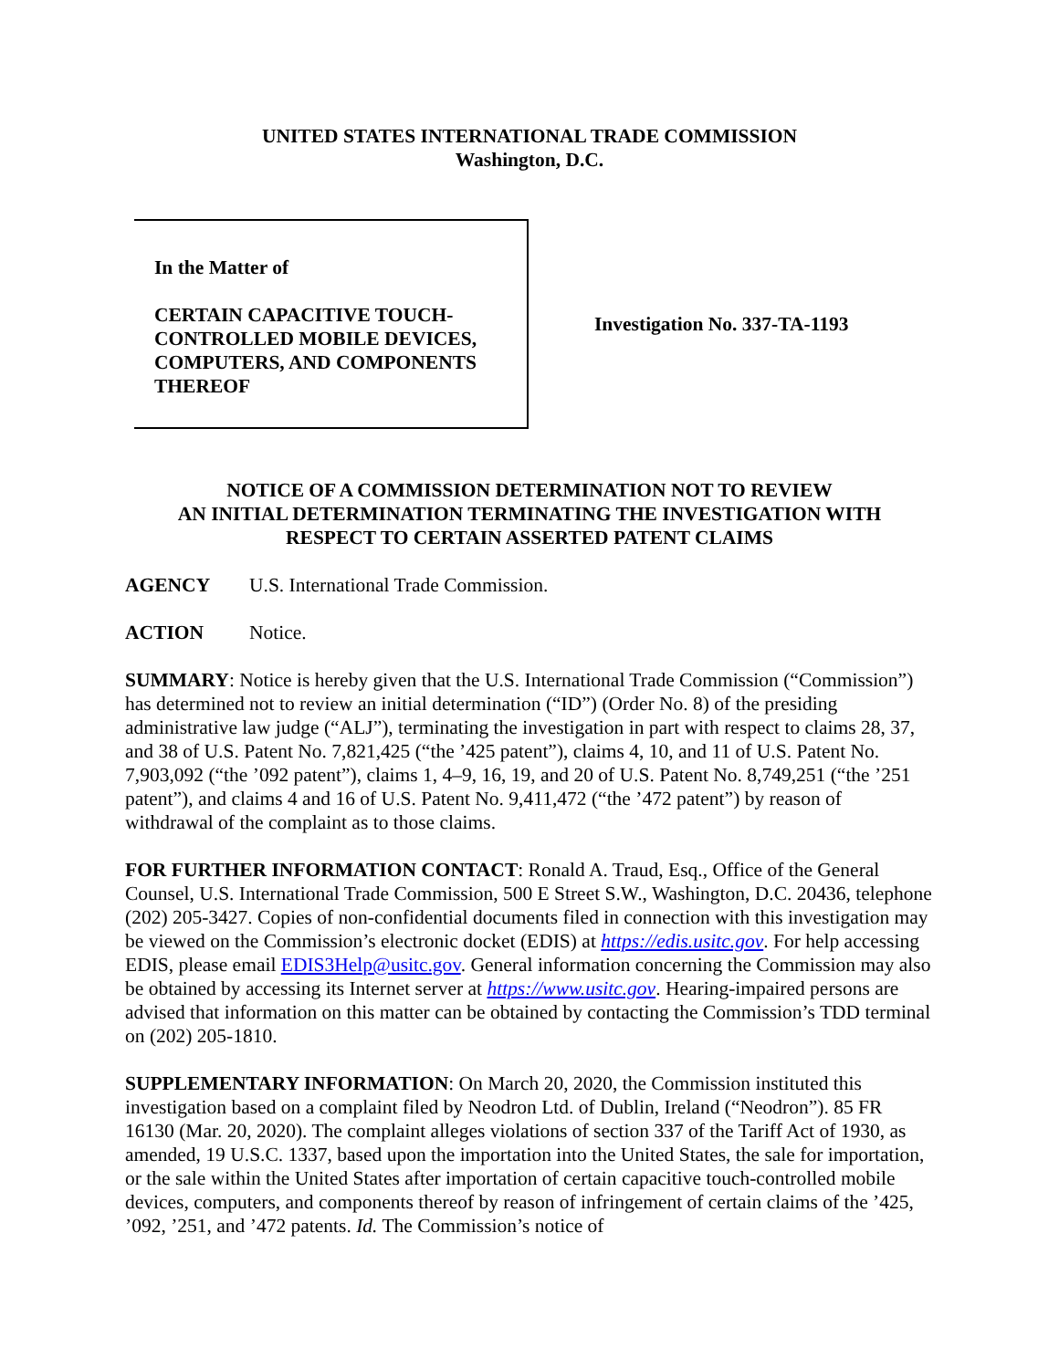UNITED STATES INTERNATIONAL TRADE COMMISSION
Washington, D.C.
In the Matter of
CERTAIN CAPACITIVE TOUCH-CONTROLLED MOBILE DEVICES, COMPUTERS, AND COMPONENTS THEREOF
Investigation No. 337-TA-1193
NOTICE OF A COMMISSION DETERMINATION NOT TO REVIEW
AN INITIAL DETERMINATION TERMINATING THE INVESTIGATION WITH
RESPECT TO CERTAIN ASSERTED PATENT CLAIMS
AGENCY U.S. International Trade Commission.
ACTION Notice.
SUMMARY: Notice is hereby given that the U.S. International Trade Commission (“Commission”) has determined not to review an initial determination (“ID”) (Order No. 8) of the presiding administrative law judge (“ALJ”), terminating the investigation in part with respect to claims 28, 37, and 38 of U.S. Patent No. 7,821,425 (“the ’425 patent”), claims 4, 10, and 11 of U.S. Patent No. 7,903,092 (“the ’092 patent”), claims 1, 4–9, 16, 19, and 20 of U.S. Patent No. 8,749,251 (“the ’251 patent”), and claims 4 and 16 of U.S. Patent No. 9,411,472 (“the ’472 patent”) by reason of withdrawal of the complaint as to those claims.
FOR FURTHER INFORMATION CONTACT: Ronald A. Traud, Esq., Office of the General Counsel, U.S. International Trade Commission, 500 E Street S.W., Washington, D.C. 20436, telephone (202) 205-3427. Copies of non-confidential documents filed in connection with this investigation may be viewed on the Commission’s electronic docket (EDIS) at https://edis.usitc.gov. For help accessing EDIS, please email EDIS3Help@usitc.gov. General information concerning the Commission may also be obtained by accessing its Internet server at https://www.usitc.gov. Hearing-impaired persons are advised that information on this matter can be obtained by contacting the Commission’s TDD terminal on (202) 205-1810.
SUPPLEMENTARY INFORMATION: On March 20, 2020, the Commission instituted this investigation based on a complaint filed by Neodron Ltd. of Dublin, Ireland (“Neodron”). 85 FR 16130 (Mar. 20, 2020). The complaint alleges violations of section 337 of the Tariff Act of 1930, as amended, 19 U.S.C. 1337, based upon the importation into the United States, the sale for importation, or the sale within the United States after importation of certain capacitive touch-controlled mobile devices, computers, and components thereof by reason of infringement of certain claims of the ’425, ’092, ’251, and ’472 patents. Id. The Commission’s notice of